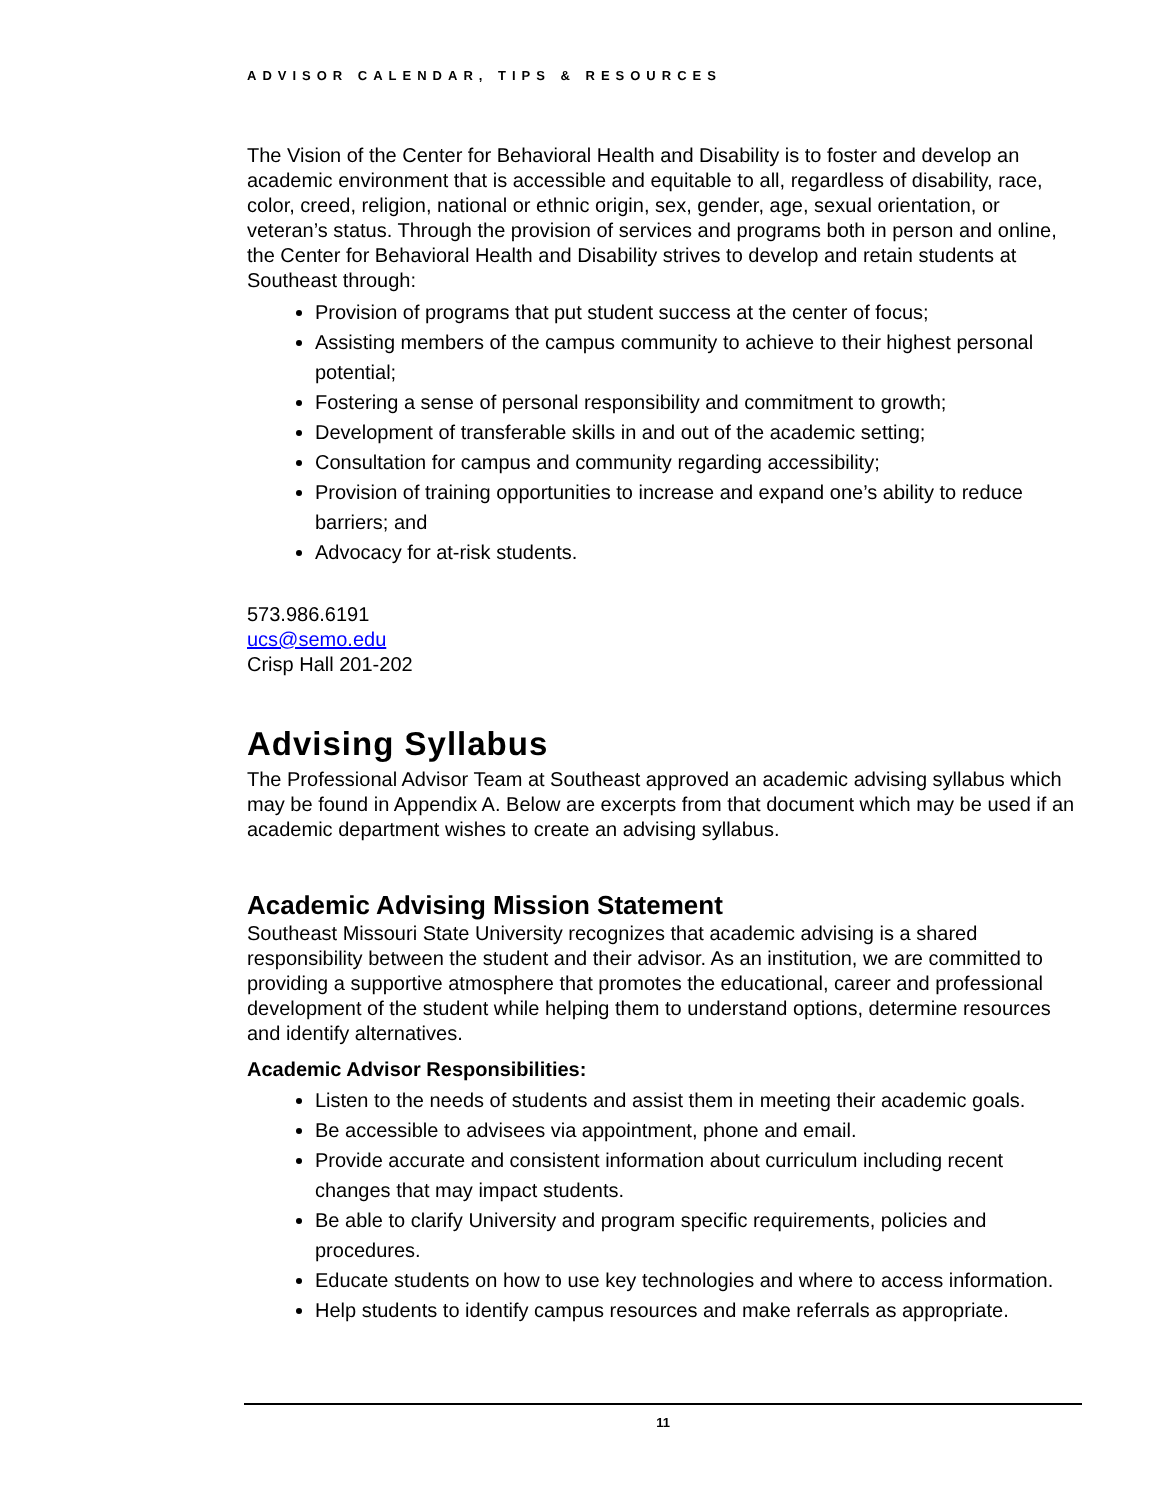ADVISOR CALENDAR, TIPS & RESOURCES
The Vision of the Center for Behavioral Health and Disability is to foster and develop an academic environment that is accessible and equitable to all, regardless of disability, race, color, creed, religion, national or ethnic origin, sex, gender, age, sexual orientation, or veteran’s status. Through the provision of services and programs both in person and online, the Center for Behavioral Health and Disability strives to develop and retain students at Southeast through:
Provision of programs that put student success at the center of focus;
Assisting members of the campus community to achieve to their highest personal potential;
Fostering a sense of personal responsibility and commitment to growth;
Development of transferable skills in and out of the academic setting;
Consultation for campus and community regarding accessibility;
Provision of training opportunities to increase and expand one’s ability to reduce barriers; and
Advocacy for at-risk students.
573.986.6191
ucs@semo.edu
Crisp Hall 201-202
Advising Syllabus
The Professional Advisor Team at Southeast approved an academic advising syllabus which may be found in Appendix A. Below are excerpts from that document which may be used if an academic department wishes to create an advising syllabus.
Academic Advising Mission Statement
Southeast Missouri State University recognizes that academic advising is a shared responsibility between the student and their advisor. As an institution, we are committed to providing a supportive atmosphere that promotes the educational, career and professional development of the student while helping them to understand options, determine resources and identify alternatives.
Academic Advisor Responsibilities:
Listen to the needs of students and assist them in meeting their academic goals.
Be accessible to advisees via appointment, phone and email.
Provide accurate and consistent information about curriculum including recent changes that may impact students.
Be able to clarify University and program specific requirements, policies and procedures.
Educate students on how to use key technologies and where to access information.
Help students to identify campus resources and make referrals as appropriate.
11